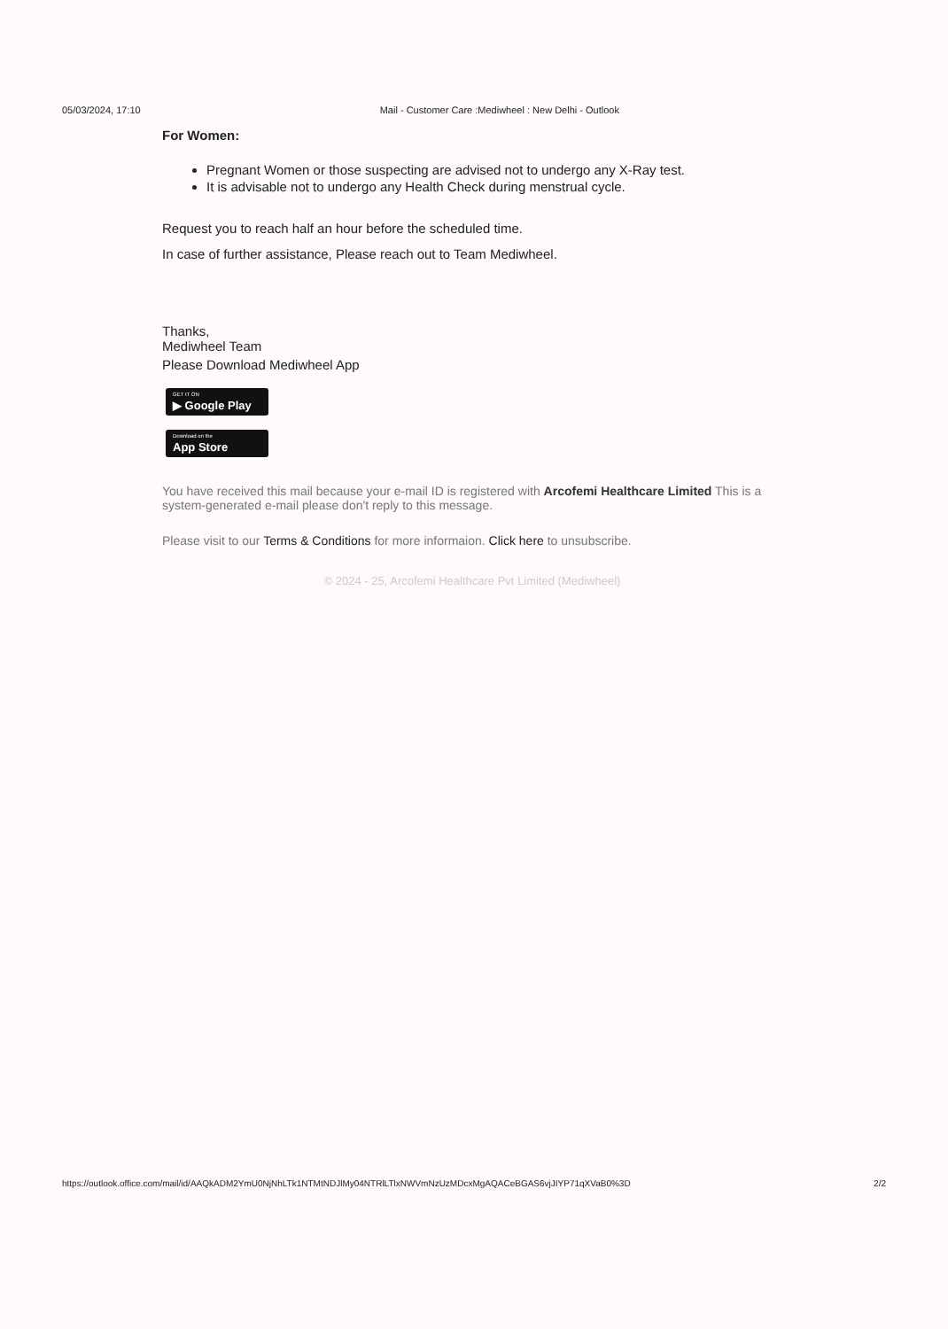05/03/2024, 17:10 Mail - Customer Care :Mediwheel : New Delhi - Outlook
For Women:
Pregnant Women or those suspecting are advised not to undergo any X-Ray test.
It is advisable not to undergo any Health Check during menstrual cycle.
Request you to reach half an hour before the scheduled time.
In case of further assistance, Please reach out to Team Mediwheel.
Thanks,
Mediwheel Team
Please Download Mediwheel App
GET IT ON ▶ Google Play
Download on the App Store
You have received this mail because your e-mail ID is registered with Arcofemi Healthcare Limited This is a system-generated e-mail please don't reply to this message.
Please visit to our Terms & Conditions for more informaion. Click here to unsubscribe.
© 2024 - 25, Arcofemi Healthcare Pvt Limited (Mediwheel)
https://outlook.office.com/mail/id/AAQkADM2YmU0NjNhLTk1NTMtNDJlMy04NTRlLTlxNWVmNzUzMDcxMgAQACeBGAS6vjJIYP71qXVaB0%3D 2/2